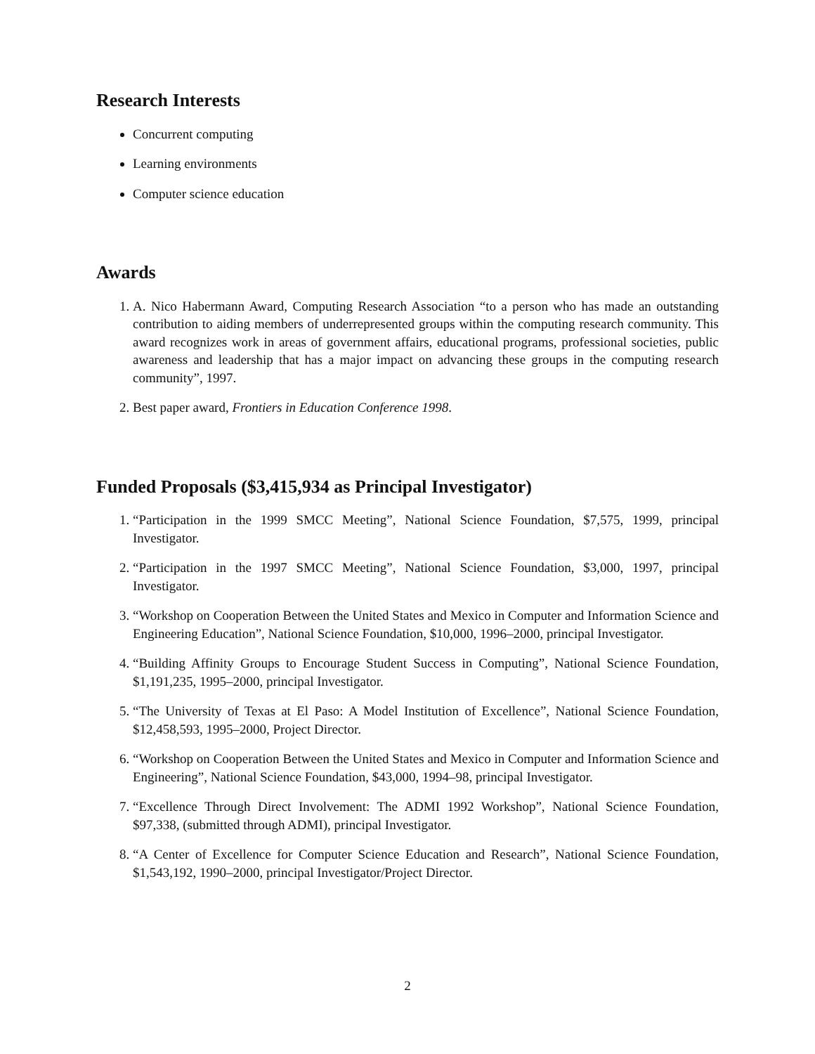Research Interests
Concurrent computing
Learning environments
Computer science education
Awards
1. A. Nico Habermann Award, Computing Research Association “to a person who has made an outstanding contribution to aiding members of underrepresented groups within the computing research community. This award recognizes work in areas of government affairs, educational programs, professional societies, public awareness and leadership that has a major impact on advancing these groups in the computing research community”, 1997.
2. Best paper award, Frontiers in Education Conference 1998.
Funded Proposals ($3,415,934 as Principal Investigator)
1. “Participation in the 1999 SMCC Meeting”, National Science Foundation, $7,575, 1999, principal Investigator.
2. “Participation in the 1997 SMCC Meeting”, National Science Foundation, $3,000, 1997, principal Investigator.
3. “Workshop on Cooperation Between the United States and Mexico in Computer and Information Science and Engineering Education”, National Science Foundation, $10,000, 1996–2000, principal Investigator.
4. “Building Affinity Groups to Encourage Student Success in Computing”, National Science Foundation, $1,191,235, 1995–2000, principal Investigator.
5. “The University of Texas at El Paso: A Model Institution of Excellence”, National Science Foundation, $12,458,593, 1995–2000, Project Director.
6. “Workshop on Cooperation Between the United States and Mexico in Computer and Information Science and Engineering”, National Science Foundation, $43,000, 1994–98, principal Investigator.
7. “Excellence Through Direct Involvement: The ADMI 1992 Workshop”, National Science Foundation, $97,338, (submitted through ADMI), principal Investigator.
8. “A Center of Excellence for Computer Science Education and Research”, National Science Foundation, $1,543,192, 1990–2000, principal Investigator/Project Director.
2